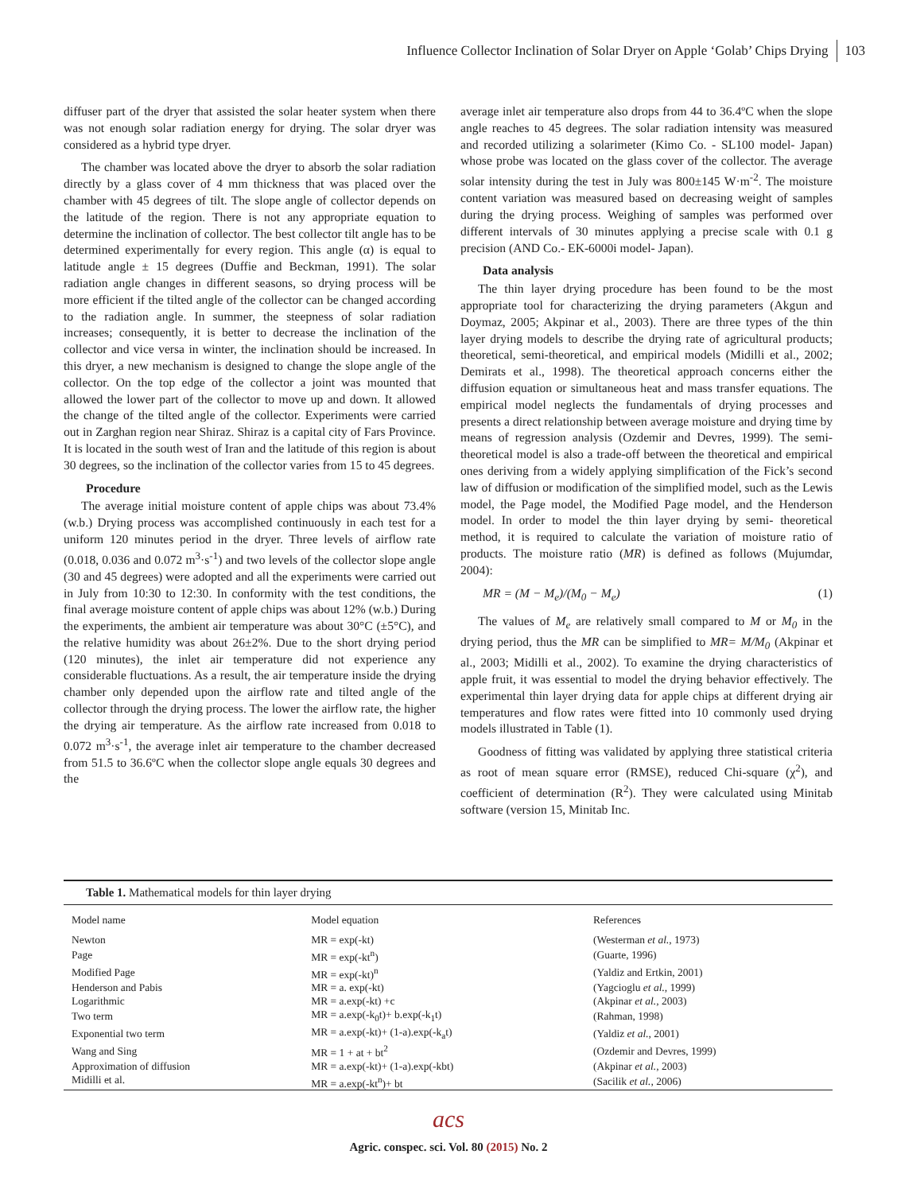Influence Collector Inclination of Solar Dryer on Apple ‘Golab’ Chips Drying 103
diffuser part of the dryer that assisted the solar heater system when there was not enough solar radiation energy for drying. The solar dryer was considered as a hybrid type dryer.
The chamber was located above the dryer to absorb the solar radiation directly by a glass cover of 4 mm thickness that was placed over the chamber with 45 degrees of tilt. The slope angle of collector depends on the latitude of the region. There is not any appropriate equation to determine the inclination of collector. The best collector tilt angle has to be determined experimentally for every region. This angle (α) is equal to latitude angle ± 15 degrees (Duffie and Beckman, 1991). The solar radiation angle changes in different seasons, so drying process will be more efficient if the tilted angle of the collector can be changed according to the radiation angle. In summer, the steepness of solar radiation increases; consequently, it is better to decrease the inclination of the collector and vice versa in winter, the inclination should be increased. In this dryer, a new mechanism is designed to change the slope angle of the collector. On the top edge of the collector a joint was mounted that allowed the lower part of the collector to move up and down. It allowed the change of the tilted angle of the collector. Experiments were carried out in Zarghan region near Shiraz. Shiraz is a capital city of Fars Province. It is located in the south west of Iran and the latitude of this region is about 30 degrees, so the inclination of the collector varies from 15 to 45 degrees.
Procedure
The average initial moisture content of apple chips was about 73.4% (w.b.) Drying process was accomplished continuously in each test for a uniform 120 minutes period in the dryer. Three levels of airflow rate (0.018, 0.036 and 0.072 m<sup>3</sup>·s<sup>-1</sup>) and two levels of the collector slope angle (30 and 45 degrees) were adopted and all the experiments were carried out in July from 10:30 to 12:30. In conformity with the test conditions, the final average moisture content of apple chips was about 12% (w.b.) During the experiments, the ambient air temperature was about 30°C (±5°C), and the relative humidity was about 26±2%. Due to the short drying period (120 minutes), the inlet air temperature did not experience any considerable fluctuations. As a result, the air temperature inside the drying chamber only depended upon the airflow rate and tilted angle of the collector through the drying process. The lower the airflow rate, the higher the drying air temperature. As the airflow rate increased from 0.018 to 0.072 m<sup>3</sup>·s<sup>-1</sup>, the average inlet air temperature to the chamber decreased from 51.5 to 36.6ºC when the collector slope angle equals 30 degrees and the
average inlet air temperature also drops from 44 to 36.4ºC when the slope angle reaches to 45 degrees. The solar radiation intensity was measured and recorded utilizing a solarimeter (Kimo Co. - SL100 model- Japan) whose probe was located on the glass cover of the collector. The average solar intensity during the test in July was 800±145 W·m<sup>-2</sup>. The moisture content variation was measured based on decreasing weight of samples during the drying process. Weighing of samples was performed over different intervals of 30 minutes applying a precise scale with 0.1 g precision (AND Co.- EK-6000i model- Japan).
Data analysis
The thin layer drying procedure has been found to be the most appropriate tool for characterizing the drying parameters (Akgun and Doymaz, 2005; Akpinar et al., 2003). There are three types of the thin layer drying models to describe the drying rate of agricultural products; theoretical, semi-theoretical, and empirical models (Midilli et al., 2002; Demirats et al., 1998). The theoretical approach concerns either the diffusion equation or simultaneous heat and mass transfer equations. The empirical model neglects the fundamentals of drying processes and presents a direct relationship between average moisture and drying time by means of regression analysis (Ozdemir and Devres, 1999). The semi-theoretical model is also a trade-off between the theoretical and empirical ones deriving from a widely applying simplification of the Fick’s second law of diffusion or modification of the simplified model, such as the Lewis model, the Page model, the Modified Page model, and the Henderson model. In order to model the thin layer drying by semi- theoretical method, it is required to calculate the variation of moisture ratio of products. The moisture ratio (MR) is defined as follows (Mujumdar, 2004):
MR = (M − M<sub>e</sub>)/(M<sub>0</sub> − M<sub>e</sub>) (1)
The values of M<sub>e</sub> are relatively small compared to M or M<sub>0</sub> in the drying period, thus the MR can be simplified to MR= M/M<sub>0</sub> (Akpinar et al., 2003; Midilli et al., 2002). To examine the drying characteristics of apple fruit, it was essential to model the drying behavior effectively. The experimental thin layer drying data for apple chips at different drying air temperatures and flow rates were fitted into 10 commonly used drying models illustrated in Table (1).
Goodness of fitting was validated by applying three statistical criteria as root of mean square error (RMSE), reduced Chi-square (χ<sup>2</sup>), and coefficient of determination (R<sup>2</sup>). They were calculated using Minitab software (version 15, Minitab Inc.
Table 1. Mathematical models for thin layer drying
| Model name | Model equation | References |
| --- | --- | --- |
| Newton | MR = exp(-kt) | (Westerman et al., 1973) |
| Page | MR = exp(-kt<sup>n</sup>) | (Guarte, 1996) |
| Modified Page | MR = exp(-kt)<sup>n</sup> | (Yaldiz and Ertkin, 2001) |
| Henderson and Pabis | MR = a. exp(-kt) | (Yagcioglu et al., 1999) |
| Logarithmic | MR = a.exp(-kt) +c | (Akpinar et al., 2003) |
| Two term | MR = a.exp(-k<sub>0</sub>t)+ b.exp(-k<sub>1</sub>t) | (Rahman, 1998) |
| Exponential two term | MR = a.exp(-kt)+ (1-a).exp(-k<sub>a</sub>t) | (Yaldiz et al., 2001) |
| Wang and Sing | MR = 1 + at + bt<sup>2</sup> | (Ozdemir and Devres, 1999) |
| Approximation of diffusion | MR = a.exp(-kt)+ (1-a).exp(-kbt) | (Akpinar et al., 2003) |
| Midilli et al. | MR = a.exp(-kt<sup>n</sup>)+ bt | (Sacilik et al., 2006) |
acs
Agric. conspec. sci. Vol. 80 (2015) No. 2